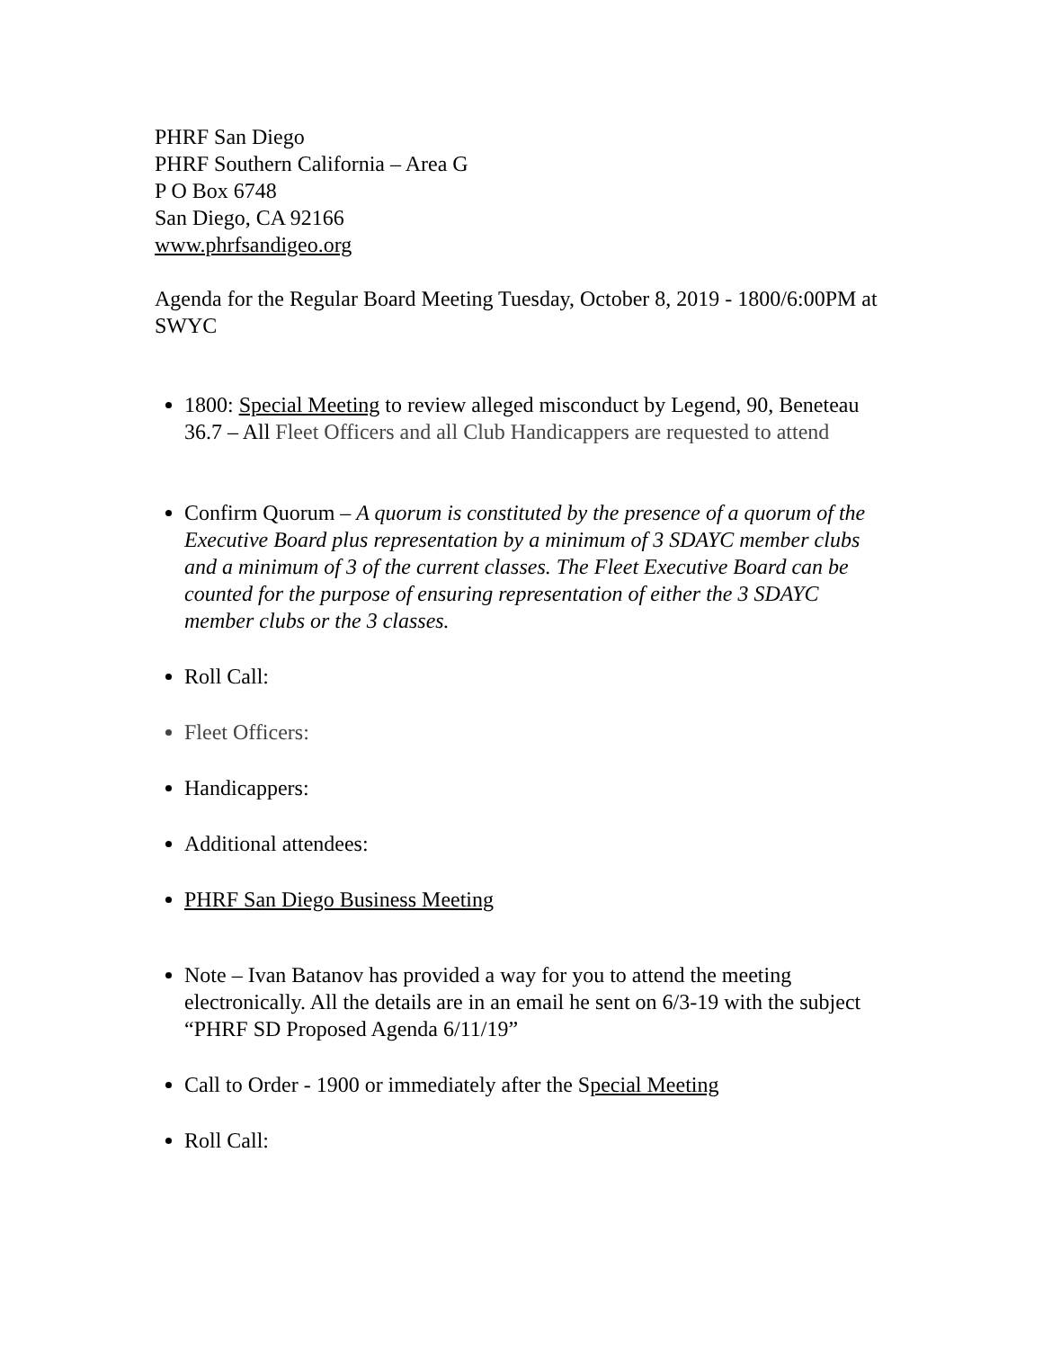PHRF San Diego
PHRF Southern California – Area G
P O Box 6748
San Diego, CA 92166
www.phrfsandigeo.org
Agenda for the Regular Board Meeting Tuesday, October 8, 2019 - 1800/6:00PM at SWYC
1800: Special Meeting to review alleged misconduct by Legend, 90, Beneteau 36.7 – All Fleet Officers and all Club Handicappers are requested to attend
Confirm Quorum – A quorum is constituted by the presence of a quorum of the Executive Board plus representation by a minimum of 3 SDAYC member clubs and a minimum of 3 of the current classes. The Fleet Executive Board can be counted for the purpose of ensuring representation of either the 3 SDAYC member clubs or the 3 classes.
Roll Call:
Fleet Officers:
Handicappers:
Additional attendees:
PHRF San Diego Business Meeting
Note – Ivan Batanov has provided a way for you to attend the meeting electronically. All the details are in an email he sent on 6/3-19 with the subject “PHRF SD Proposed Agenda 6/11/19”
Call to Order - 1900 or immediately after the Special Meeting
Roll Call: